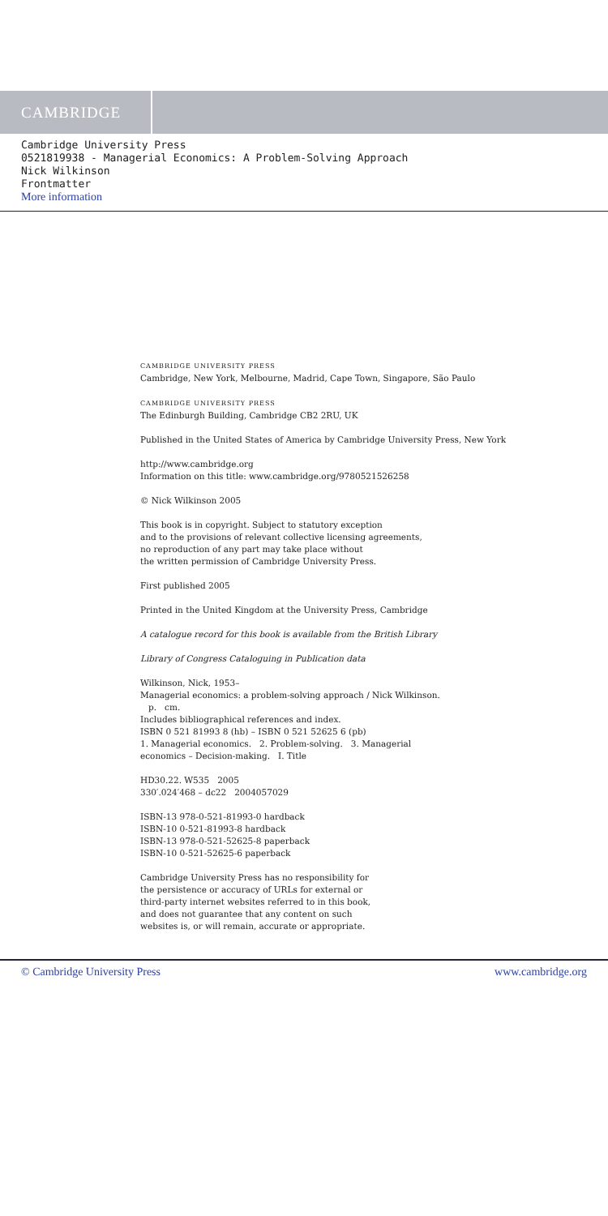CAMBRIDGE
Cambridge University Press
0521819938 - Managerial Economics: A Problem-Solving Approach
Nick Wilkinson
Frontmatter
More information
CAMBRIDGE UNIVERSITY PRESS
Cambridge, New York, Melbourne, Madrid, Cape Town, Singapore, São Paulo
CAMBRIDGE UNIVERSITY PRESS
The Edinburgh Building, Cambridge CB2 2RU, UK
Published in the United States of America by Cambridge University Press, New York
http://www.cambridge.org
Information on this title: www.cambridge.org/9780521526258
© Nick Wilkinson 2005
This book is in copyright. Subject to statutory exception
and to the provisions of relevant collective licensing agreements,
no reproduction of any part may take place without
the written permission of Cambridge University Press.
First published 2005
Printed in the United Kingdom at the University Press, Cambridge
A catalogue record for this book is available from the British Library
Library of Congress Cataloguing in Publication data
Wilkinson, Nick, 1953–
Managerial economics: a problem-solving approach / Nick Wilkinson.
p. cm.
Includes bibliographical references and index.
ISBN 0 521 81993 8 (hb) – ISBN 0 521 52625 6 (pb)
1. Managerial economics. 2. Problem-solving. 3. Managerial
economics – Decision-making. I. Title
HD30.22. W535 2005
330′.024′468 – dc22 2004057029
ISBN-13 978-0-521-81993-0 hardback
ISBN-10 0-521-81993-8 hardback
ISBN-13 978-0-521-52625-8 paperback
ISBN-10 0-521-52625-6 paperback
Cambridge University Press has no responsibility for
the persistence or accuracy of URLs for external or
third-party internet websites referred to in this book,
and does not guarantee that any content on such
websites is, or will remain, accurate or appropriate.
© Cambridge University Press www.cambridge.org